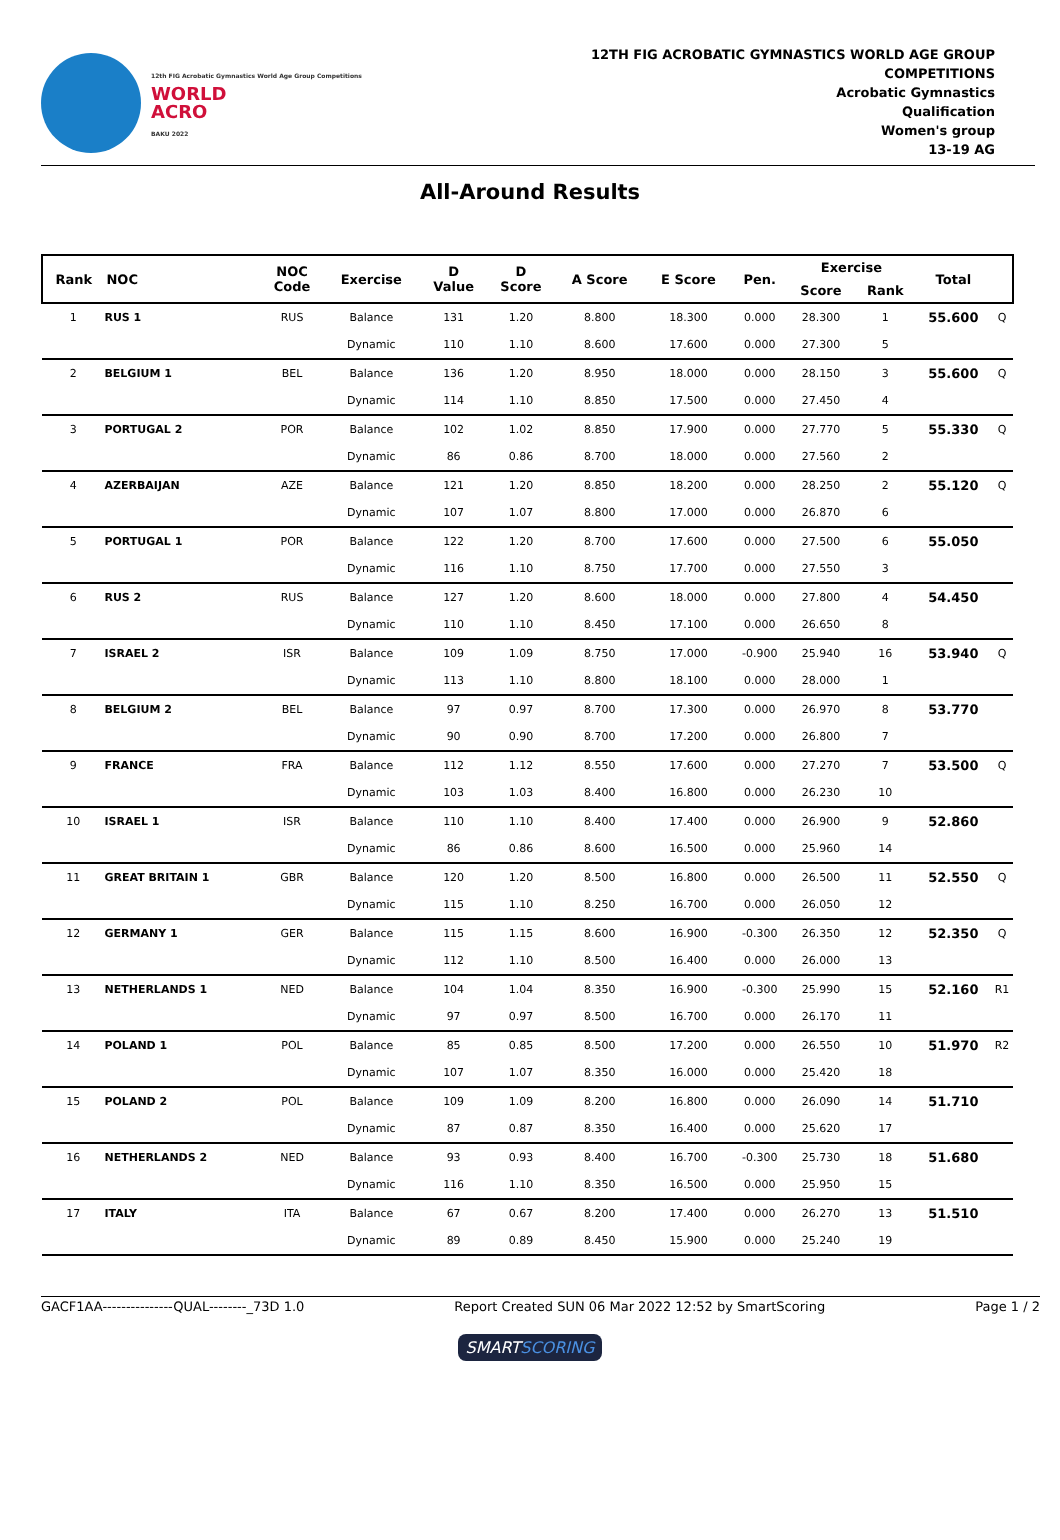12th FIG Acrobatic Gymnastics World Age Group Competitions
WORLD
ACRO
BAKU 2022
12TH FIG ACROBATIC GYMNASTICS WORLD AGE GROUP
COMPETITIONS
Acrobatic Gymnastics
Qualification
Women's group
13-19 AG
All-Around Results
| Rank | NOC | NOC Code | Exercise | D Value | D Score | A Score | E Score | Pen. | Exercise | | Total | |
| --- | --- | --- | --- | --- | --- | --- | --- | --- | --- | --- | --- | --- |
| | | | | | | | | | Score | Rank | | |
| 1 | RUS 1 | RUS | Balance | 131 | 1.20 | 8.800 | 18.300 | 0.000 | 28.300 | 1 | 55.600 | Q |
| | | | Dynamic | 110 | 1.10 | 8.600 | 17.600 | 0.000 | 27.300 | 5 | | |
| 2 | BELGIUM 1 | BEL | Balance | 136 | 1.20 | 8.950 | 18.000 | 0.000 | 28.150 | 3 | 55.600 | Q |
| | | | Dynamic | 114 | 1.10 | 8.850 | 17.500 | 0.000 | 27.450 | 4 | | |
| 3 | PORTUGAL 2 | POR | Balance | 102 | 1.02 | 8.850 | 17.900 | 0.000 | 27.770 | 5 | 55.330 | Q |
| | | | Dynamic | 86 | 0.86 | 8.700 | 18.000 | 0.000 | 27.560 | 2 | | |
| 4 | AZERBAIJAN | AZE | Balance | 121 | 1.20 | 8.850 | 18.200 | 0.000 | 28.250 | 2 | 55.120 | Q |
| | | | Dynamic | 107 | 1.07 | 8.800 | 17.000 | 0.000 | 26.870 | 6 | | |
| 5 | PORTUGAL 1 | POR | Balance | 122 | 1.20 | 8.700 | 17.600 | 0.000 | 27.500 | 6 | 55.050 | |
| | | | Dynamic | 116 | 1.10 | 8.750 | 17.700 | 0.000 | 27.550 | 3 | | |
| 6 | RUS 2 | RUS | Balance | 127 | 1.20 | 8.600 | 18.000 | 0.000 | 27.800 | 4 | 54.450 | |
| | | | Dynamic | 110 | 1.10 | 8.450 | 17.100 | 0.000 | 26.650 | 8 | | |
| 7 | ISRAEL 2 | ISR | Balance | 109 | 1.09 | 8.750 | 17.000 | -0.900 | 25.940 | 16 | 53.940 | Q |
| | | | Dynamic | 113 | 1.10 | 8.800 | 18.100 | 0.000 | 28.000 | 1 | | |
| 8 | BELGIUM 2 | BEL | Balance | 97 | 0.97 | 8.700 | 17.300 | 0.000 | 26.970 | 8 | 53.770 | |
| | | | Dynamic | 90 | 0.90 | 8.700 | 17.200 | 0.000 | 26.800 | 7 | | |
| 9 | FRANCE | FRA | Balance | 112 | 1.12 | 8.550 | 17.600 | 0.000 | 27.270 | 7 | 53.500 | Q |
| | | | Dynamic | 103 | 1.03 | 8.400 | 16.800 | 0.000 | 26.230 | 10 | | |
| 10 | ISRAEL 1 | ISR | Balance | 110 | 1.10 | 8.400 | 17.400 | 0.000 | 26.900 | 9 | 52.860 | |
| | | | Dynamic | 86 | 0.86 | 8.600 | 16.500 | 0.000 | 25.960 | 14 | | |
| 11 | GREAT BRITAIN 1 | GBR | Balance | 120 | 1.20 | 8.500 | 16.800 | 0.000 | 26.500 | 11 | 52.550 | Q |
| | | | Dynamic | 115 | 1.10 | 8.250 | 16.700 | 0.000 | 26.050 | 12 | | |
| 12 | GERMANY 1 | GER | Balance | 115 | 1.15 | 8.600 | 16.900 | -0.300 | 26.350 | 12 | 52.350 | Q |
| | | | Dynamic | 112 | 1.10 | 8.500 | 16.400 | 0.000 | 26.000 | 13 | | |
| 13 | NETHERLANDS 1 | NED | Balance | 104 | 1.04 | 8.350 | 16.900 | -0.300 | 25.990 | 15 | 52.160 | R1 |
| | | | Dynamic | 97 | 0.97 | 8.500 | 16.700 | 0.000 | 26.170 | 11 | | |
| 14 | POLAND 1 | POL | Balance | 85 | 0.85 | 8.500 | 17.200 | 0.000 | 26.550 | 10 | 51.970 | R2 |
| | | | Dynamic | 107 | 1.07 | 8.350 | 16.000 | 0.000 | 25.420 | 18 | | |
| 15 | POLAND 2 | POL | Balance | 109 | 1.09 | 8.200 | 16.800 | 0.000 | 26.090 | 14 | 51.710 | |
| | | | Dynamic | 87 | 0.87 | 8.350 | 16.400 | 0.000 | 25.620 | 17 | | |
| 16 | NETHERLANDS 2 | NED | Balance | 93 | 0.93 | 8.400 | 16.700 | -0.300 | 25.730 | 18 | 51.680 | |
| | | | Dynamic | 116 | 1.10 | 8.350 | 16.500 | 0.000 | 25.950 | 15 | | |
| 17 | ITALY | ITA | Balance | 67 | 0.67 | 8.200 | 17.400 | 0.000 | 26.270 | 13 | 51.510 | |
| | | | Dynamic | 89 | 0.89 | 8.450 | 15.900 | 0.000 | 25.240 | 19 | | |
GACF1AA---------------QUAL--------_73D 1.0 Report Created SUN 06 Mar 2022 12:52 by SmartScoring Page 1 / 2
SMARTSCORING